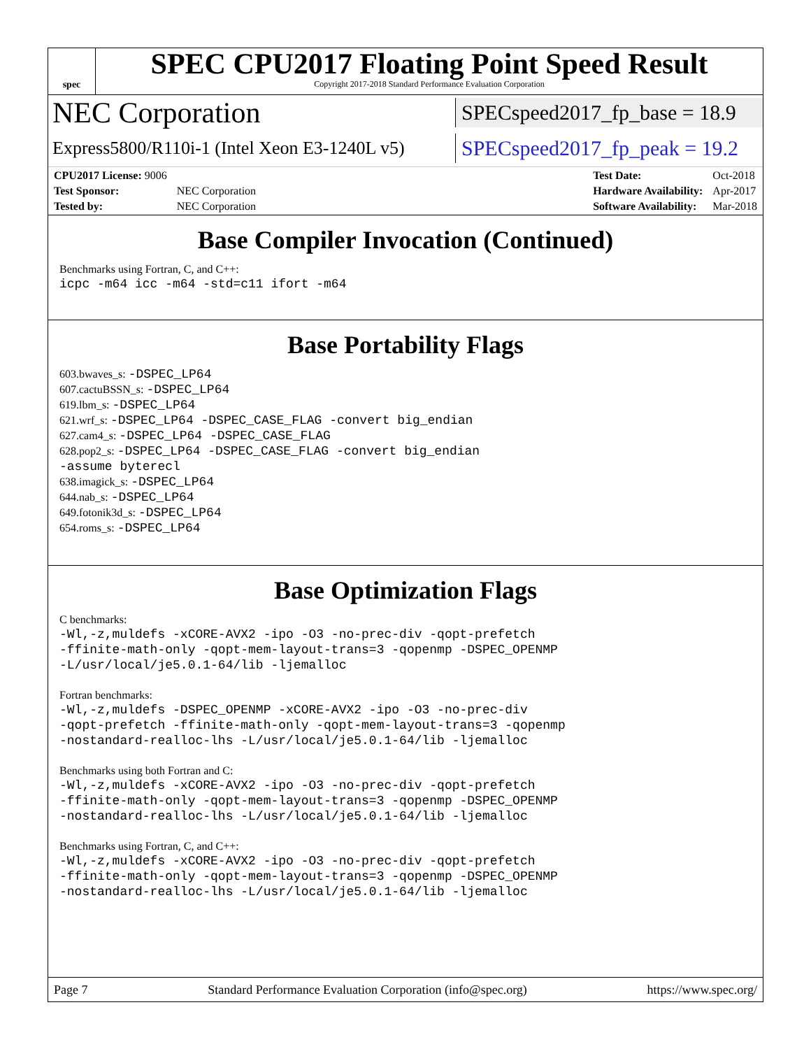spec
SPEC CPU2017 Floating Point Speed Result
Copyright 2017-2018 Standard Performance Evaluation Corporation
NEC Corporation SPECspeed2017_fp_base = 18.9
Express5800/R110i-1 (Intel Xeon E3-1240L v5) SPECspeed2017_fp_peak = 19.2
| CPU2017 License: 9006 | |
| Test Sponsor: | NEC Corporation |
| Tested by: | NEC Corporation |
| Test Date: | Oct-2018 |
| Hardware Availability: | Apr-2017 |
| Software Availability: | Mar-2018 |
Base Compiler Invocation (Continued)
Benchmarks using Fortran, C, and C++:
icpc -m64 icc -m64 -std=c11 ifort -m64
Base Portability Flags
603.bwaves_s: -DSPEC_LP64
607.cactuBSSN_s: -DSPEC_LP64
619.lbm_s: -DSPEC_LP64
621.wrf_s: -DSPEC_LP64 -DSPEC_CASE_FLAG -convert big_endian
627.cam4_s: -DSPEC_LP64 -DSPEC_CASE_FLAG
628.pop2_s: -DSPEC_LP64 -DSPEC_CASE_FLAG -convert big_endian
-assume byterecl
638.imagick_s: -DSPEC_LP64
644.nab_s: -DSPEC_LP64
649.fotonik3d_s: -DSPEC_LP64
654.roms_s: -DSPEC_LP64
Base Optimization Flags
C benchmarks:
-Wl,-z,muldefs -xCORE-AVX2 -ipo -O3 -no-prec-div -qopt-prefetch
-ffinite-math-only -qopt-mem-layout-trans=3 -qopenmp -DSPEC_OPENMP
-L/usr/local/je5.0.1-64/lib -ljemalloc
Fortran benchmarks:
-Wl,-z,muldefs -DSPEC_OPENMP -xCORE-AVX2 -ipo -O3 -no-prec-div
-qopt-prefetch -ffinite-math-only -qopt-mem-layout-trans=3 -qopenmp
-nostandard-realloc-lhs -L/usr/local/je5.0.1-64/lib -ljemalloc
Benchmarks using both Fortran and C:
-Wl,-z,muldefs -xCORE-AVX2 -ipo -O3 -no-prec-div -qopt-prefetch
-ffinite-math-only -qopt-mem-layout-trans=3 -qopenmp -DSPEC_OPENMP
-nostandard-realloc-lhs -L/usr/local/je5.0.1-64/lib -ljemalloc
Benchmarks using Fortran, C, and C++:
-Wl,-z,muldefs -xCORE-AVX2 -ipo -O3 -no-prec-div -qopt-prefetch
-ffinite-math-only -qopt-mem-layout-trans=3 -qopenmp -DSPEC_OPENMP
-nostandard-realloc-lhs -L/usr/local/je5.0.1-64/lib -ljemalloc
Page 7 Standard Performance Evaluation Corporation (info@spec.org) https://www.spec.org/